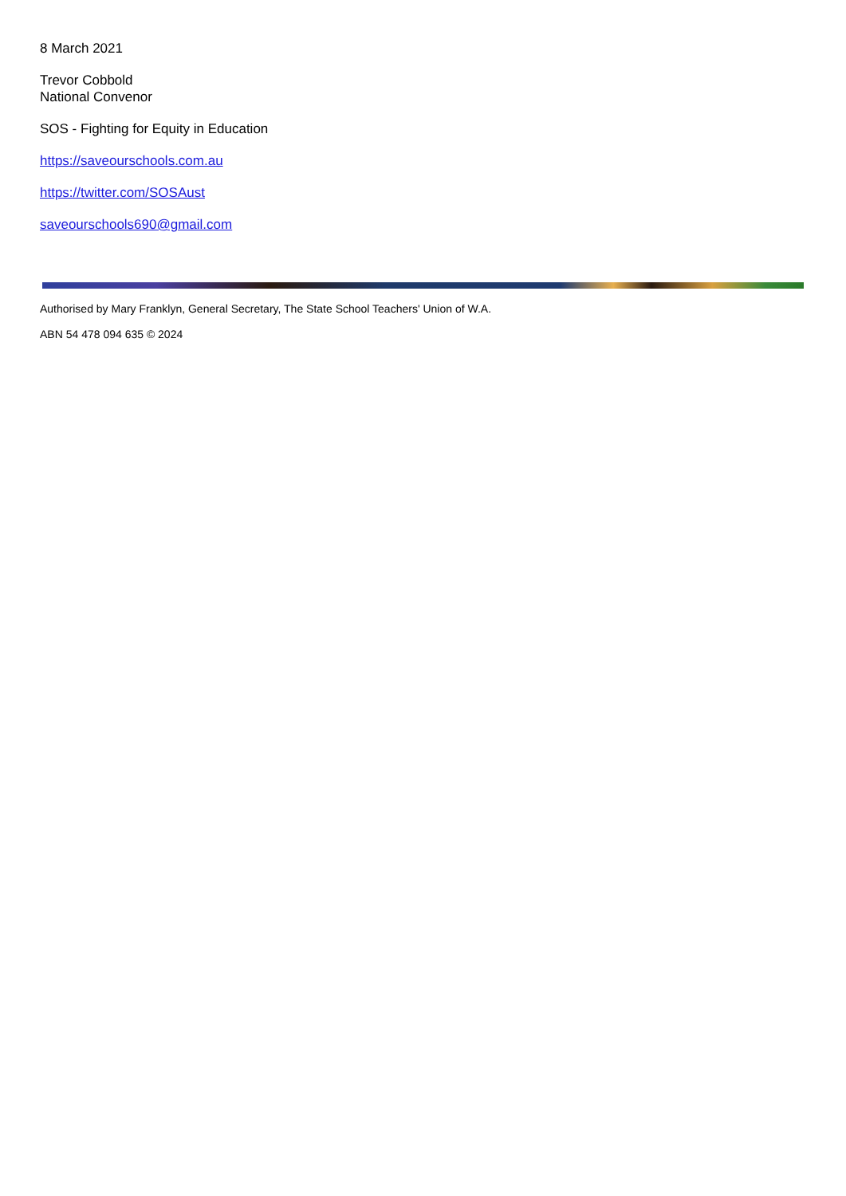8 March 2021
Trevor Cobbold
National Convenor
SOS - Fighting for Equity in Education
https://saveourschools.com.au
https://twitter.com/SOSAust
saveourschools690@gmail.com
Authorised by Mary Franklyn, General Secretary, The State School Teachers' Union of W.A.
ABN 54 478 094 635 © 2024